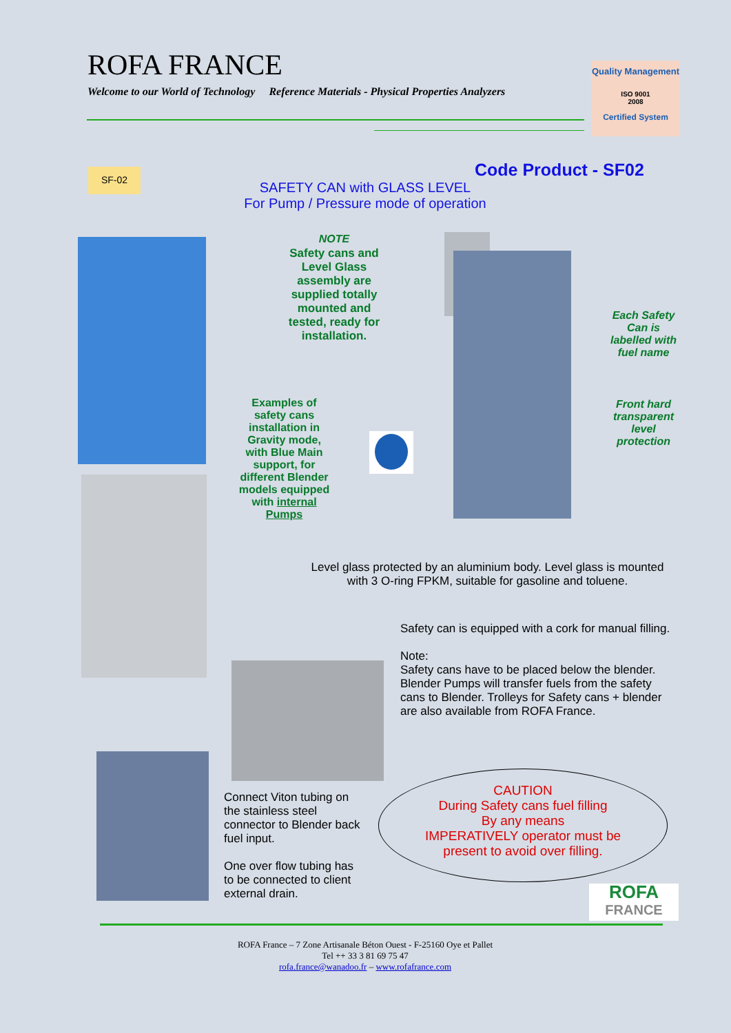ROFA FRANCE
Welcome to our World of Technology Reference Materials - Physical Properties Analyzers
Quality Management
ISO 9001
2008
Certified System
SF-02 Code Product - SF02
SAFETY CAN with GLASS LEVEL
For Pump / Pressure mode of operation
NOTE
Safety cans and Level Glass assembly are supplied totally mounted and tested, ready for installation.
Each Safety Can is labelled with fuel name
Front hard transparent level protection
Examples of safety cans installation in Gravity mode, with Blue Main support, for different Blender models equipped with internal Pumps
Level glass protected by an aluminium body. Level glass is mounted with 3 O-ring FPKM, suitable for gasoline and toluene.
Safety can is equipped with a cork for manual filling.
Note:
Safety cans have to be placed below the blender. Blender Pumps will transfer fuels from the safety cans to Blender. Trolleys for Safety cans + blender are also available from ROFA France.
Connect Viton tubing on the stainless steel connector to Blender back fuel input.
One over flow tubing has to be connected to client external drain.
CAUTION
During Safety cans fuel filling
By any means
IMPERATIVELY operator must be
present to avoid over filling.
ROFA
FRANCE
ROFA France – 7 Zone Artisanale Béton Ouest - F-25160 Oye et Pallet
Tel ++ 33 3 81 69 75 47
rofa.france@wanadoo.fr – www.rofafrance.com